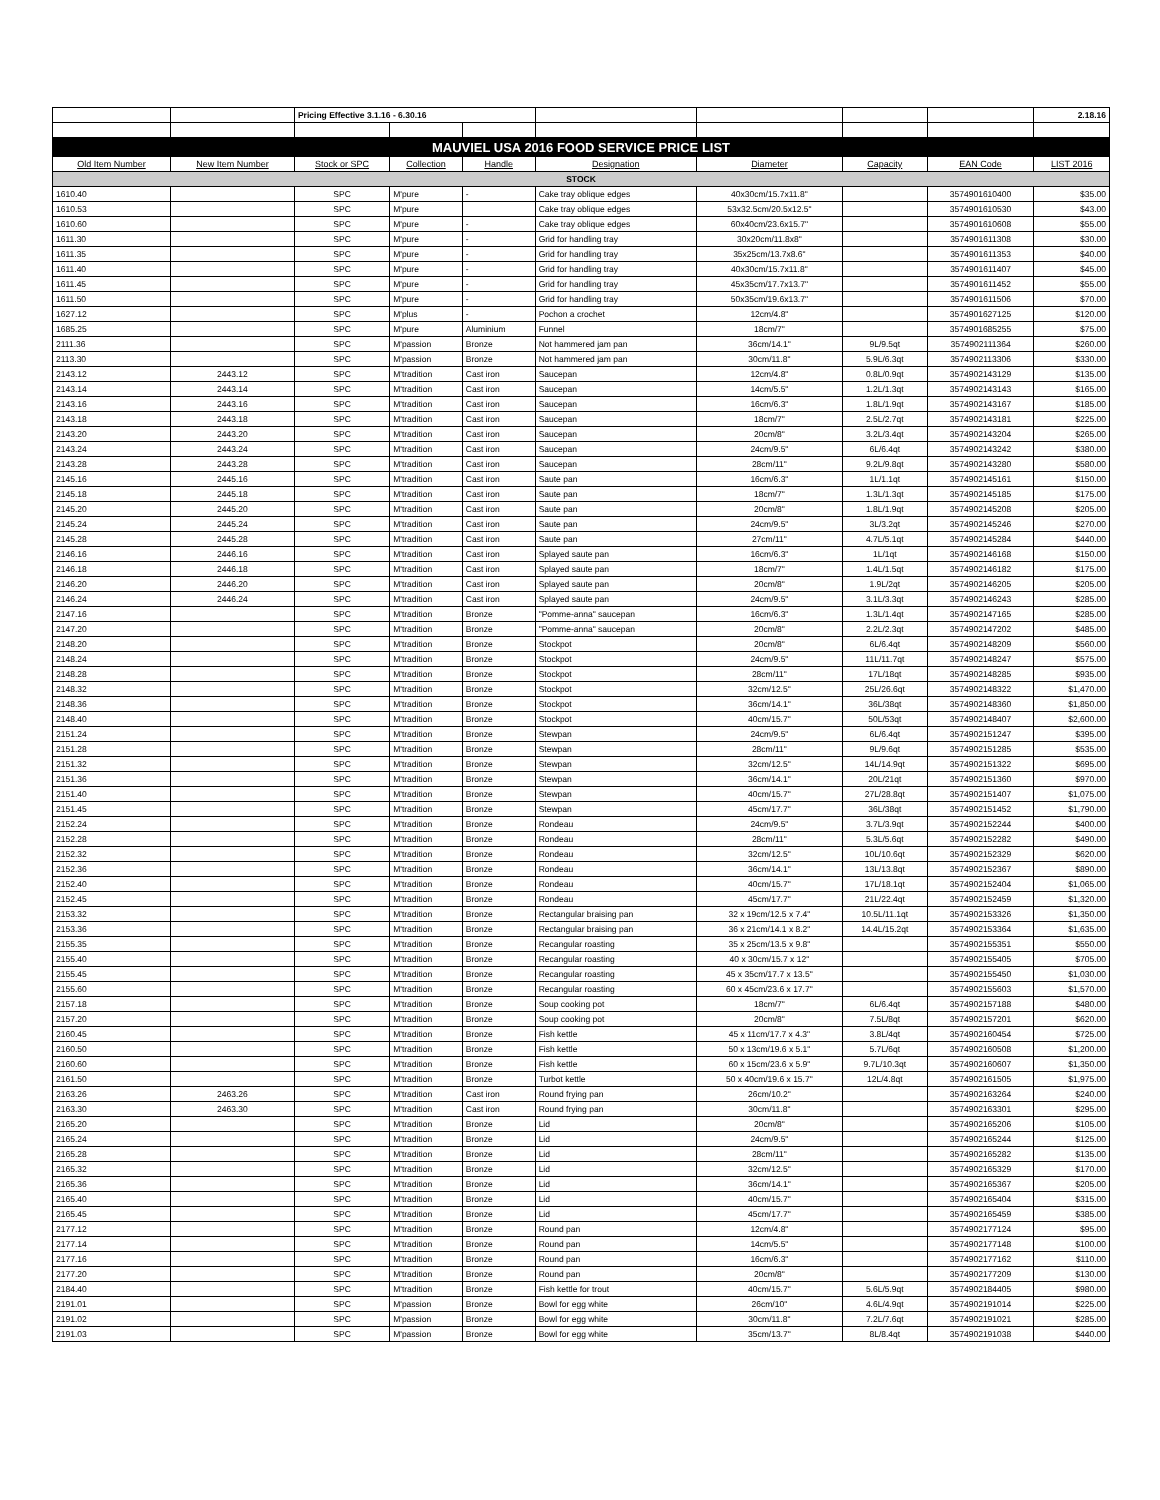| | | Pricing Effective 3.1.16 - 6.30.16 | | | | | | | 2.18.16 |
| MAUVIEL USA 2016 FOOD SERVICE PRICE LIST | | | | | | | | | |
| Old Item Number | New Item Number | Stock or SPC | Collection | Handle | Designation | Diameter | Capacity | EAN Code | LIST 2016 |
| STOCK | | | | | | | | | |
| 1610.40 | | SPC | M'pure | - | Cake tray oblique edges | 40x30cm/15.7x11.8" | | 3574901610400 | $35.00 |
| 1610.53 | | SPC | M'pure | | Cake tray oblique edges | 53x32.5cm/20.5x12.5" | | 3574901610530 | $43.00 |
| 1610.60 | | SPC | M'pure | - | Cake tray oblique edges | 60x40cm/23.6x15.7" | | 3574901610608 | $55.00 |
| 1611.30 | | SPC | M'pure | - | Grid for handling tray | 30x20cm/11.8x8" | | 3574901611308 | $30.00 |
| 1611.35 | | SPC | M'pure | - | Grid for handling tray | 35x25cm/13.7x8.6" | | 3574901611353 | $40.00 |
| 1611.40 | | SPC | M'pure | - | Grid for handling tray | 40x30cm/15.7x11.8" | | 3574901611407 | $45.00 |
| 1611.45 | | SPC | M'pure | - | Grid for handling tray | 45x35cm/17.7x13.7" | | 3574901611452 | $55.00 |
| 1611.50 | | SPC | M'pure | - | Grid for handling tray | 50x35cm/19.6x13.7" | | 3574901611506 | $70.00 |
| 1627.12 | | SPC | M'plus | - | Pochon a crochet | 12cm/4.8" | | 3574901627125 | $120.00 |
| 1685.25 | | SPC | M'pure | Aluminium | Funnel | 18cm/7" | | 3574901685255 | $75.00 |
| 2111.36 | | SPC | M'passion | Bronze | Not hammered jam pan | 36cm/14.1" | 9L/9.5qt | 3574902111364 | $260.00 |
| 2113.30 | | SPC | M'passion | Bronze | Not hammered jam pan | 30cm/11.8" | 5.9L/6.3qt | 3574902113306 | $330.00 |
| 2143.12 | 2443.12 | SPC | M'tradition | Cast iron | Saucepan | 12cm/4.8" | 0.8L/0.9qt | 3574902143129 | $135.00 |
| 2143.14 | 2443.14 | SPC | M'tradition | Cast iron | Saucepan | 14cm/5.5" | 1.2L/1.3qt | 3574902143143 | $165.00 |
| 2143.16 | 2443.16 | SPC | M'tradition | Cast iron | Saucepan | 16cm/6.3" | 1.8L/1.9qt | 3574902143167 | $185.00 |
| 2143.18 | 2443.18 | SPC | M'tradition | Cast iron | Saucepan | 18cm/7" | 2.5L/2.7qt | 3574902143181 | $225.00 |
| 2143.20 | 2443.20 | SPC | M'tradition | Cast iron | Saucepan | 20cm/8" | 3.2L/3.4qt | 3574902143204 | $265.00 |
| 2143.24 | 2443.24 | SPC | M'tradition | Cast iron | Saucepan | 24cm/9.5" | 6L/6.4qt | 3574902143242 | $380.00 |
| 2143.28 | 2443.28 | SPC | M'tradition | Cast iron | Saucepan | 28cm/11" | 9.2L/9.8qt | 3574902143280 | $580.00 |
| 2145.16 | 2445.16 | SPC | M'tradition | Cast iron | Saute pan | 16cm/6.3" | 1L/1.1qt | 3574902145161 | $150.00 |
| 2145.18 | 2445.18 | SPC | M'tradition | Cast iron | Saute pan | 18cm/7" | 1.3L/1.3qt | 3574902145185 | $175.00 |
| 2145.20 | 2445.20 | SPC | M'tradition | Cast iron | Saute pan | 20cm/8" | 1.8L/1.9qt | 3574902145208 | $205.00 |
| 2145.24 | 2445.24 | SPC | M'tradition | Cast iron | Saute pan | 24cm/9.5" | 3L/3.2qt | 3574902145246 | $270.00 |
| 2145.28 | 2445.28 | SPC | M'tradition | Cast iron | Saute pan | 27cm/11" | 4.7L/5.1qt | 3574902145284 | $440.00 |
| 2146.16 | 2446.16 | SPC | M'tradition | Cast iron | Splayed saute pan | 16cm/6.3" | 1L/1qt | 3574902146168 | $150.00 |
| 2146.18 | 2446.18 | SPC | M'tradition | Cast iron | Splayed saute pan | 18cm/7" | 1.4L/1.5qt | 3574902146182 | $175.00 |
| 2146.20 | 2446.20 | SPC | M'tradition | Cast iron | Splayed saute pan | 20cm/8" | 1.9L/2qt | 3574902146205 | $205.00 |
| 2146.24 | 2446.24 | SPC | M'tradition | Cast iron | Splayed saute pan | 24cm/9.5" | 3.1L/3.3qt | 3574902146243 | $285.00 |
| 2147.16 | | SPC | M'tradition | Bronze | "Pomme-anna" saucepan | 16cm/6.3" | 1.3L/1.4qt | 3574902147165 | $285.00 |
| 2147.20 | | SPC | M'tradition | Bronze | "Pomme-anna" saucepan | 20cm/8" | 2.2L/2.3qt | 3574902147202 | $485.00 |
| 2148.20 | | SPC | M'tradition | Bronze | Stockpot | 20cm/8" | 6L/6.4qt | 3574902148209 | $560.00 |
| 2148.24 | | SPC | M'tradition | Bronze | Stockpot | 24cm/9.5" | 11L/11.7qt | 3574902148247 | $575.00 |
| 2148.28 | | SPC | M'tradition | Bronze | Stockpot | 28cm/11" | 17L/18qt | 3574902148285 | $935.00 |
| 2148.32 | | SPC | M'tradition | Bronze | Stockpot | 32cm/12.5" | 25L/26.6qt | 3574902148322 | $1,470.00 |
| 2148.36 | | SPC | M'tradition | Bronze | Stockpot | 36cm/14.1" | 36L/38qt | 3574902148360 | $1,850.00 |
| 2148.40 | | SPC | M'tradition | Bronze | Stockpot | 40cm/15.7" | 50L/53qt | 3574902148407 | $2,600.00 |
| 2151.24 | | SPC | M'tradition | Bronze | Stewpan | 24cm/9.5" | 6L/6.4qt | 3574902151247 | $395.00 |
| 2151.28 | | SPC | M'tradition | Bronze | Stewpan | 28cm/11" | 9L/9.6qt | 3574902151285 | $535.00 |
| 2151.32 | | SPC | M'tradition | Bronze | Stewpan | 32cm/12.5" | 14L/14.9qt | 3574902151322 | $695.00 |
| 2151.36 | | SPC | M'tradition | Bronze | Stewpan | 36cm/14.1" | 20L/21qt | 3574902151360 | $970.00 |
| 2151.40 | | SPC | M'tradition | Bronze | Stewpan | 40cm/15.7" | 27L/28.8qt | 3574902151407 | $1,075.00 |
| 2151.45 | | SPC | M'tradition | Bronze | Stewpan | 45cm/17.7" | 36L/38qt | 3574902151452 | $1,790.00 |
| 2152.24 | | SPC | M'tradition | Bronze | Rondeau | 24cm/9.5" | 3.7L/3.9qt | 3574902152244 | $400.00 |
| 2152.28 | | SPC | M'tradition | Bronze | Rondeau | 28cm/11" | 5.3L/5.6qt | 3574902152282 | $490.00 |
| 2152.32 | | SPC | M'tradition | Bronze | Rondeau | 32cm/12.5" | 10L/10.6qt | 3574902152329 | $620.00 |
| 2152.36 | | SPC | M'tradition | Bronze | Rondeau | 36cm/14.1" | 13L/13.8qt | 3574902152367 | $890.00 |
| 2152.40 | | SPC | M'tradition | Bronze | Rondeau | 40cm/15.7" | 17L/18.1qt | 3574902152404 | $1,065.00 |
| 2152.45 | | SPC | M'tradition | Bronze | Rondeau | 45cm/17.7" | 21L/22.4qt | 3574902152459 | $1,320.00 |
| 2153.32 | | SPC | M'tradition | Bronze | Rectangular braising pan | 32 x 19cm/12.5 x 7.4" | 10.5L/11.1qt | 3574902153326 | $1,350.00 |
| 2153.36 | | SPC | M'tradition | Bronze | Rectangular braising pan | 36 x 21cm/14.1 x 8.2" | 14.4L/15.2qt | 3574902153364 | $1,635.00 |
| 2155.35 | | SPC | M'tradition | Bronze | Recangular roasting | 35 x 25cm/13.5 x 9.8" | | 3574902155351 | $550.00 |
| 2155.40 | | SPC | M'tradition | Bronze | Recangular roasting | 40 x 30cm/15.7 x 12" | | 3574902155405 | $705.00 |
| 2155.45 | | SPC | M'tradition | Bronze | Recangular roasting | 45 x 35cm/17.7 x 13.5" | | 3574902155450 | $1,030.00 |
| 2155.60 | | SPC | M'tradition | Bronze | Recangular roasting | 60 x 45cm/23.6 x 17.7" | | 3574902155603 | $1,570.00 |
| 2157.18 | | SPC | M'tradition | Bronze | Soup cooking pot | 18cm/7" | 6L/6.4qt | 3574902157188 | $480.00 |
| 2157.20 | | SPC | M'tradition | Bronze | Soup cooking pot | 20cm/8" | 7.5L/8qt | 3574902157201 | $620.00 |
| 2160.45 | | SPC | M'tradition | Bronze | Fish kettle | 45 x 11cm/17.7 x 4.3" | 3.8L/4qt | 3574902160454 | $725.00 |
| 2160.50 | | SPC | M'tradition | Bronze | Fish kettle | 50 x 13cm/19.6 x 5.1" | 5.7L/6qt | 3574902160508 | $1,200.00 |
| 2160.60 | | SPC | M'tradition | Bronze | Fish kettle | 60 x 15cm/23.6 x 5.9" | 9.7L/10.3qt | 3574902160607 | $1,350.00 |
| 2161.50 | | SPC | M'tradition | Bronze | Turbot kettle | 50 x 40cm/19.6 x 15.7" | 12L/4.8qt | 3574902161505 | $1,975.00 |
| 2163.26 | 2463.26 | SPC | M'tradition | Cast iron | Round frying pan | 26cm/10.2" | | 3574902163264 | $240.00 |
| 2163.30 | 2463.30 | SPC | M'tradition | Cast iron | Round frying pan | 30cm/11.8" | | 3574902163301 | $295.00 |
| 2165.20 | | SPC | M'tradition | Bronze | Lid | 20cm/8" | | 3574902165206 | $105.00 |
| 2165.24 | | SPC | M'tradition | Bronze | Lid | 24cm/9.5" | | 3574902165244 | $125.00 |
| 2165.28 | | SPC | M'tradition | Bronze | Lid | 28cm/11" | | 3574902165282 | $135.00 |
| 2165.32 | | SPC | M'tradition | Bronze | Lid | 32cm/12.5" | | 3574902165329 | $170.00 |
| 2165.36 | | SPC | M'tradition | Bronze | Lid | 36cm/14.1" | | 3574902165367 | $205.00 |
| 2165.40 | | SPC | M'tradition | Bronze | Lid | 40cm/15.7" | | 3574902165404 | $315.00 |
| 2165.45 | | SPC | M'tradition | Bronze | Lid | 45cm/17.7" | | 3574902165459 | $385.00 |
| 2177.12 | | SPC | M'tradition | Bronze | Round pan | 12cm/4.8" | | 3574902177124 | $95.00 |
| 2177.14 | | SPC | M'tradition | Bronze | Round pan | 14cm/5.5" | | 3574902177148 | $100.00 |
| 2177.16 | | SPC | M'tradition | Bronze | Round pan | 16cm/6.3" | | 3574902177162 | $110.00 |
| 2177.20 | | SPC | M'tradition | Bronze | Round pan | 20cm/8" | | 3574902177209 | $130.00 |
| 2184.40 | | SPC | M'tradition | Bronze | Fish kettle for trout | 40cm/15.7" | 5.6L/5.9qt | 3574902184405 | $980.00 |
| 2191.01 | | SPC | M'passion | Bronze | Bowl for egg white | 26cm/10" | 4.6L/4.9qt | 3574902191014 | $225.00 |
| 2191.02 | | SPC | M'passion | Bronze | Bowl for egg white | 30cm/11.8" | 7.2L/7.6qt | 3574902191021 | $285.00 |
| 2191.03 | | SPC | M'passion | Bronze | Bowl for egg white | 35cm/13.7" | 8L/8.4qt | 3574902191038 | $440.00 |